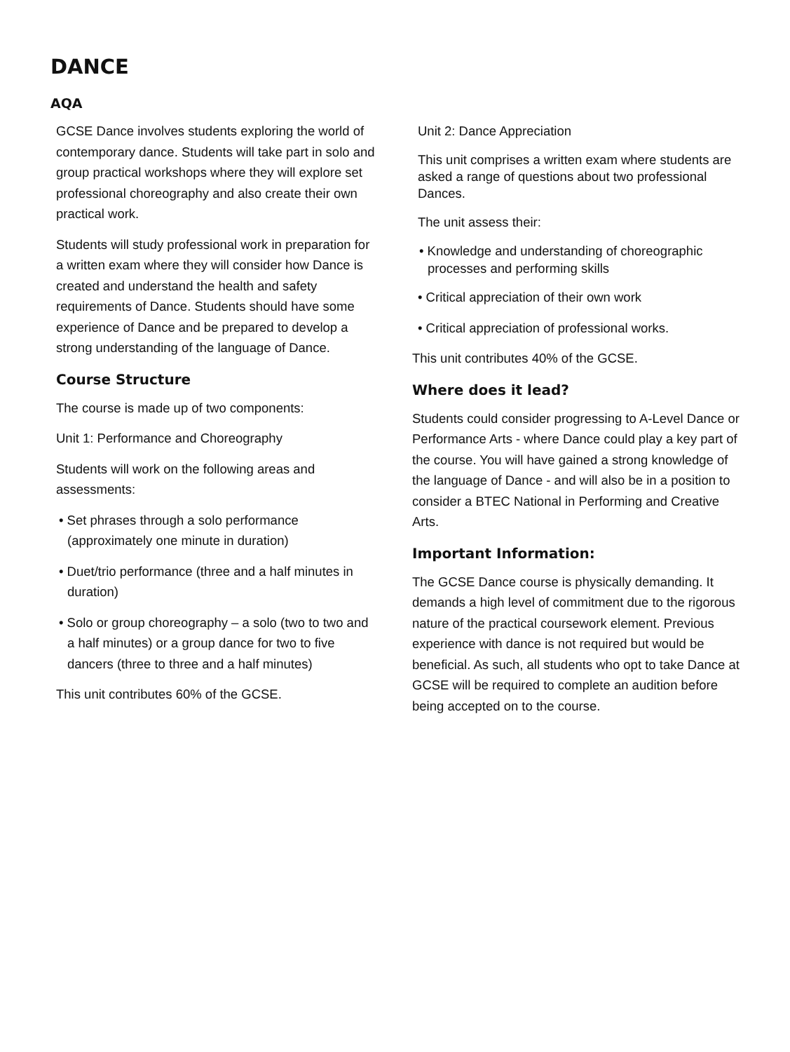DANCE
AQA
GCSE Dance involves students exploring the world of contemporary dance. Students will take part in solo and group practical workshops where they will explore set professional choreography and also create their own practical work.
Students will study professional work in preparation for a written exam where they will consider how Dance is created and understand the health and safety requirements of Dance. Students should have some experience of Dance and be prepared to develop a strong understanding of the language of Dance.
Course Structure
The course is made up of two components:
Unit 1: Performance and Choreography
Students will work on the following areas and assessments:
• Set phrases through a solo performance (approximately one minute in duration)
• Duet/trio performance (three and a half minutes in duration)
• Solo or group choreography – a solo (two to two and a half minutes) or a group dance for two to five dancers (three to three and a half minutes)
This unit contributes 60% of the GCSE.
Unit 2: Dance Appreciation
This unit comprises a written exam where students are asked a range of questions about two professional Dances.
The unit assess their:
• Knowledge and understanding of choreographic processes and performing skills
• Critical appreciation of their own work
• Critical appreciation of professional works.
This unit contributes 40% of the GCSE.
Where does it lead?
Students could consider progressing to A-Level Dance or Performance Arts - where Dance could play a key part of the course. You will have gained a strong knowledge of the language of Dance - and will also be in a position to consider a BTEC National in Performing and Creative Arts.
Important Information:
The GCSE Dance course is physically demanding. It demands a high level of commitment due to the rigorous nature of the practical coursework element. Previous experience with dance is not required but would be beneficial. As such, all students who opt to take Dance at GCSE will be required to complete an audition before being accepted on to the course.